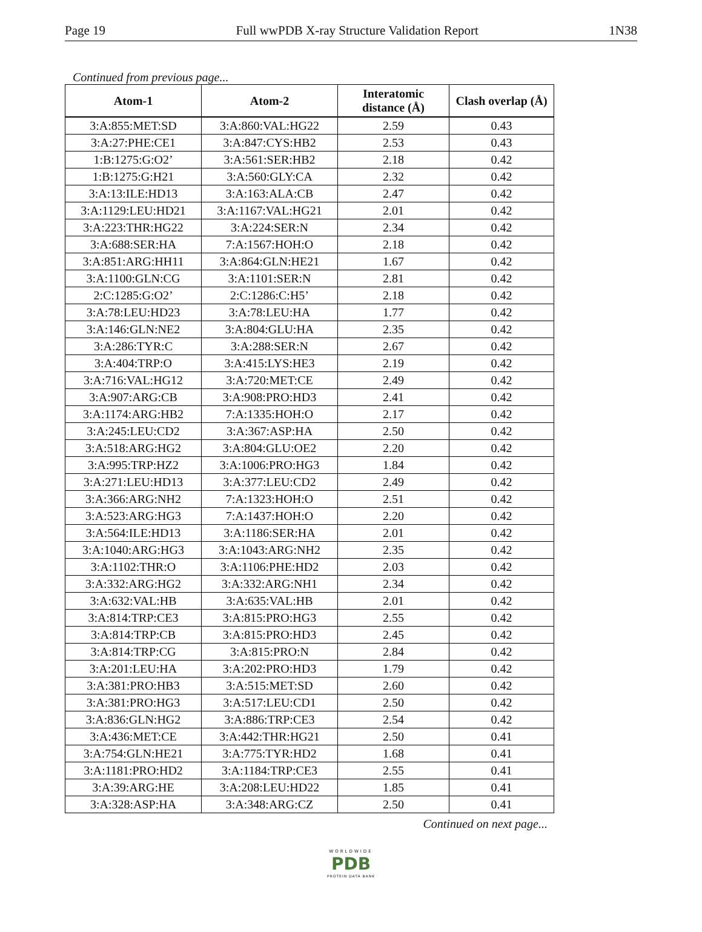Page 19 Full wwPDB X-ray Structure Validation Report 1N38
Continued from previous page...
| Atom-1 | Atom-2 | Interatomic distance (Å) | Clash overlap (Å) |
| --- | --- | --- | --- |
| 3:A:855:MET:SD | 3:A:860:VAL:HG22 | 2.59 | 0.43 |
| 3:A:27:PHE:CE1 | 3:A:847:CYS:HB2 | 2.53 | 0.43 |
| 1:B:1275:G:O2’ | 3:A:561:SER:HB2 | 2.18 | 0.42 |
| 1:B:1275:G:H21 | 3:A:560:GLY:CA | 2.32 | 0.42 |
| 3:A:13:ILE:HD13 | 3:A:163:ALA:CB | 2.47 | 0.42 |
| 3:A:1129:LEU:HD21 | 3:A:1167:VAL:HG21 | 2.01 | 0.42 |
| 3:A:223:THR:HG22 | 3:A:224:SER:N | 2.34 | 0.42 |
| 3:A:688:SER:HA | 7:A:1567:HOH:O | 2.18 | 0.42 |
| 3:A:851:ARG:HH11 | 3:A:864:GLN:HE21 | 1.67 | 0.42 |
| 3:A:1100:GLN:CG | 3:A:1101:SER:N | 2.81 | 0.42 |
| 2:C:1285:G:O2’ | 2:C:1286:C:H5’ | 2.18 | 0.42 |
| 3:A:78:LEU:HD23 | 3:A:78:LEU:HA | 1.77 | 0.42 |
| 3:A:146:GLN:NE2 | 3:A:804:GLU:HA | 2.35 | 0.42 |
| 3:A:286:TYR:C | 3:A:288:SER:N | 2.67 | 0.42 |
| 3:A:404:TRP:O | 3:A:415:LYS:HE3 | 2.19 | 0.42 |
| 3:A:716:VAL:HG12 | 3:A:720:MET:CE | 2.49 | 0.42 |
| 3:A:907:ARG:CB | 3:A:908:PRO:HD3 | 2.41 | 0.42 |
| 3:A:1174:ARG:HB2 | 7:A:1335:HOH:O | 2.17 | 0.42 |
| 3:A:245:LEU:CD2 | 3:A:367:ASP:HA | 2.50 | 0.42 |
| 3:A:518:ARG:HG2 | 3:A:804:GLU:OE2 | 2.20 | 0.42 |
| 3:A:995:TRP:HZ2 | 3:A:1006:PRO:HG3 | 1.84 | 0.42 |
| 3:A:271:LEU:HD13 | 3:A:377:LEU:CD2 | 2.49 | 0.42 |
| 3:A:366:ARG:NH2 | 7:A:1323:HOH:O | 2.51 | 0.42 |
| 3:A:523:ARG:HG3 | 7:A:1437:HOH:O | 2.20 | 0.42 |
| 3:A:564:ILE:HD13 | 3:A:1186:SER:HA | 2.01 | 0.42 |
| 3:A:1040:ARG:HG3 | 3:A:1043:ARG:NH2 | 2.35 | 0.42 |
| 3:A:1102:THR:O | 3:A:1106:PHE:HD2 | 2.03 | 0.42 |
| 3:A:332:ARG:HG2 | 3:A:332:ARG:NH1 | 2.34 | 0.42 |
| 3:A:632:VAL:HB | 3:A:635:VAL:HB | 2.01 | 0.42 |
| 3:A:814:TRP:CE3 | 3:A:815:PRO:HG3 | 2.55 | 0.42 |
| 3:A:814:TRP:CB | 3:A:815:PRO:HD3 | 2.45 | 0.42 |
| 3:A:814:TRP:CG | 3:A:815:PRO:N | 2.84 | 0.42 |
| 3:A:201:LEU:HA | 3:A:202:PRO:HD3 | 1.79 | 0.42 |
| 3:A:381:PRO:HB3 | 3:A:515:MET:SD | 2.60 | 0.42 |
| 3:A:381:PRO:HG3 | 3:A:517:LEU:CD1 | 2.50 | 0.42 |
| 3:A:836:GLN:HG2 | 3:A:886:TRP:CE3 | 2.54 | 0.42 |
| 3:A:436:MET:CE | 3:A:442:THR:HG21 | 2.50 | 0.41 |
| 3:A:754:GLN:HE21 | 3:A:775:TYR:HD2 | 1.68 | 0.41 |
| 3:A:1181:PRO:HD2 | 3:A:1184:TRP:CE3 | 2.55 | 0.41 |
| 3:A:39:ARG:HE | 3:A:208:LEU:HD22 | 1.85 | 0.41 |
| 3:A:328:ASP:HA | 3:A:348:ARG:CZ | 2.50 | 0.41 |
Continued on next page...
WORLDWIDE
PDB
PROTEIN DATA BANK